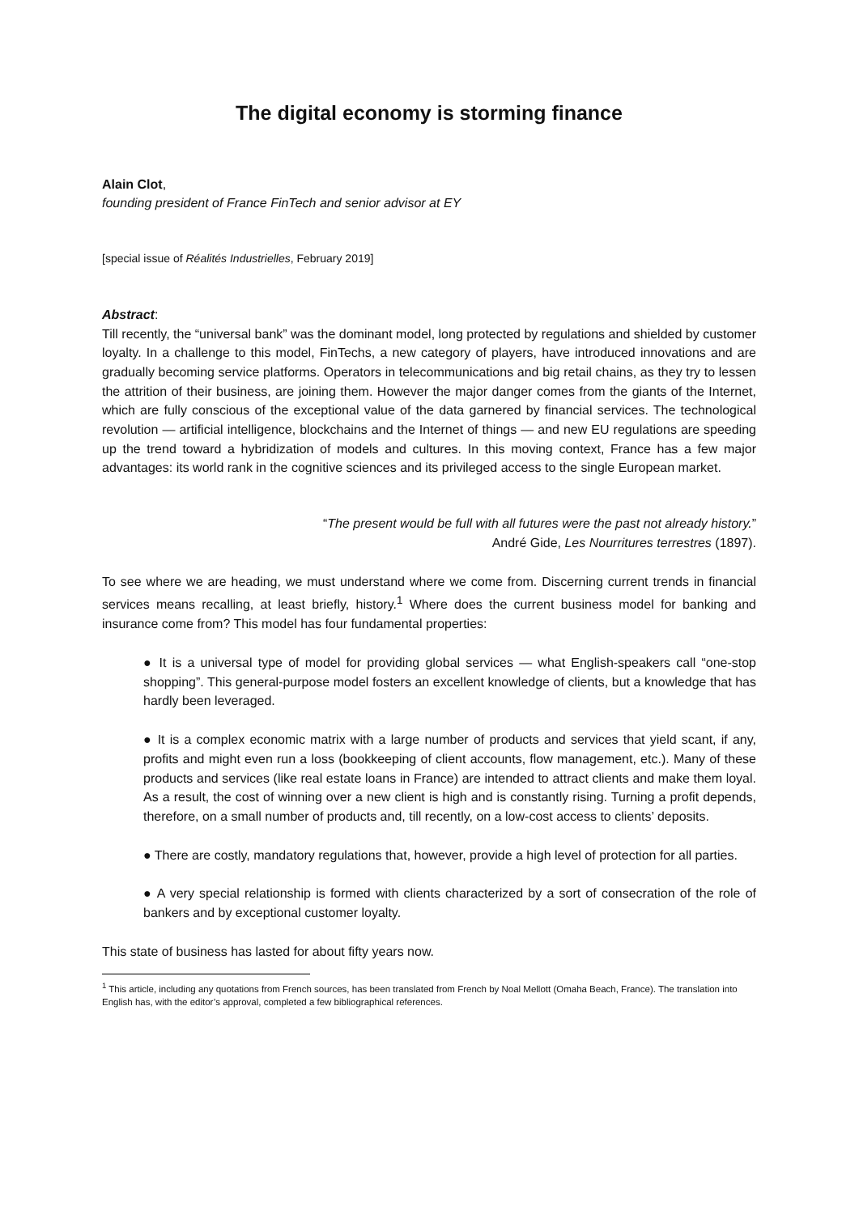The digital economy is storming finance
Alain Clot,
founding president of France FinTech and senior advisor at EY
[special issue of Réalités Industrielles, February 2019]
Abstract:
Till recently, the “universal bank” was the dominant model, long protected by regulations and shielded by customer loyalty. In a challenge to this model, FinTechs, a new category of players, have introduced innovations and are gradually becoming service platforms. Operators in telecommunications and big retail chains, as they try to lessen the attrition of their business, are joining them. However the major danger comes from the giants of the Internet, which are fully conscious of the exceptional value of the data garnered by financial services. The technological revolution — artificial intelligence, blockchains and the Internet of things — and new EU regulations are speeding up the trend toward a hybridization of models and cultures. In this moving context, France has a few major advantages: its world rank in the cognitive sciences and its privileged access to the single European market.
“The present would be full with all futures were the past not already history.”
André Gide, Les Nourritures terrestres (1897).
To see where we are heading, we must understand where we come from. Discerning current trends in financial services means recalling, at least briefly, history.<sup>1</sup> Where does the current business model for banking and insurance come from? This model has four fundamental properties:
● It is a universal type of model for providing global services — what English-speakers call “one-stop shopping”. This general-purpose model fosters an excellent knowledge of clients, but a knowledge that has hardly been leveraged.
● It is a complex economic matrix with a large number of products and services that yield scant, if any, profits and might even run a loss (bookkeeping of client accounts, flow management, etc.). Many of these products and services (like real estate loans in France) are intended to attract clients and make them loyal. As a result, the cost of winning over a new client is high and is constantly rising. Turning a profit depends, therefore, on a small number of products and, till recently, on a low-cost access to clients’ deposits.
● There are costly, mandatory regulations that, however, provide a high level of protection for all parties.
● A very special relationship is formed with clients characterized by a sort of consecration of the role of bankers and by exceptional customer loyalty.
This state of business has lasted for about fifty years now.
<sup>1</sup> This article, including any quotations from French sources, has been translated from French by Noal Mellott (Omaha Beach, France). The translation into English has, with the editor’s approval, completed a few bibliographical references.